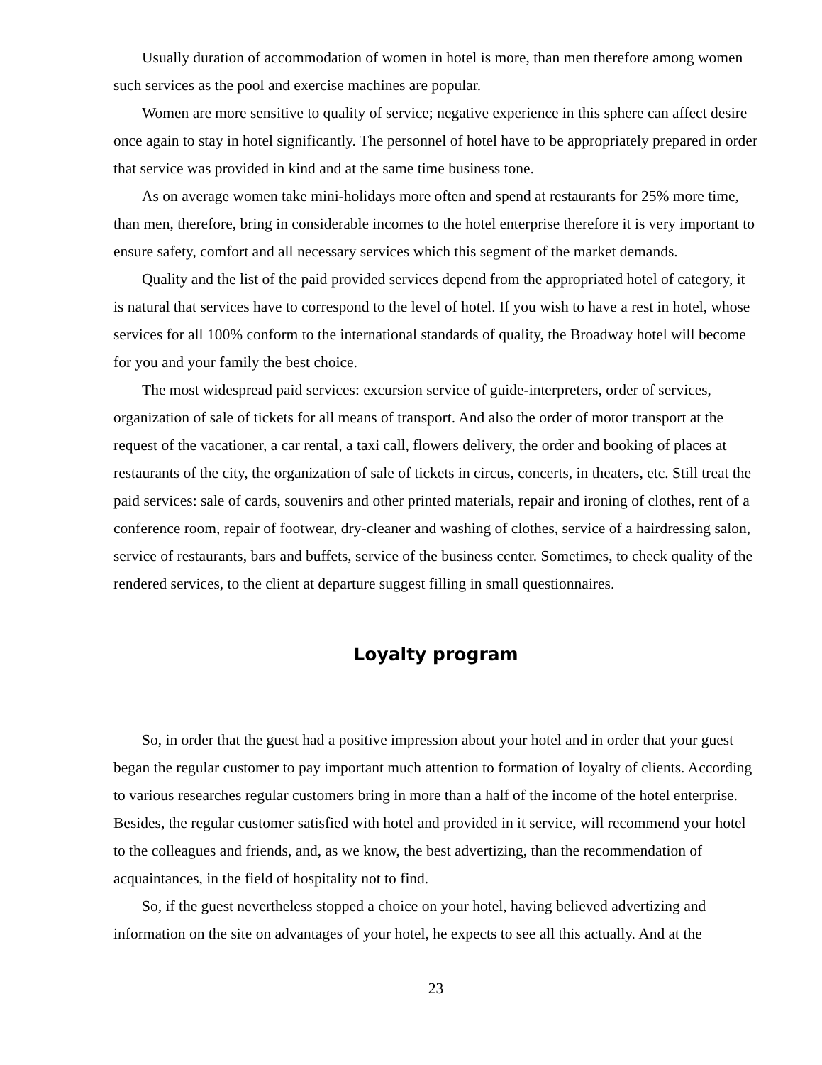Usually duration of accommodation of women in hotel is more, than men therefore among women such services as the pool and exercise machines are popular.
Women are more sensitive to quality of service; negative experience in this sphere can affect desire once again to stay in hotel significantly. The personnel of hotel have to be appropriately prepared in order that service was provided in kind and at the same time business tone.
As on average women take mini-holidays more often and spend at restaurants for 25% more time, than men, therefore, bring in considerable incomes to the hotel enterprise therefore it is very important to ensure safety, comfort and all necessary services which this segment of the market demands.
Quality and the list of the paid provided services depend from the appropriated hotel of category, it is natural that services have to correspond to the level of hotel. If you wish to have a rest in hotel, whose services for all 100% conform to the international standards of quality, the Broadway hotel will become for you and your family the best choice.
The most widespread paid services: excursion service of guide-interpreters, order of services, organization of sale of tickets for all means of transport. And also the order of motor transport at the request of the vacationer, a car rental, a taxi call, flowers delivery, the order and booking of places at restaurants of the city, the organization of sale of tickets in circus, concerts, in theaters, etc. Still treat the paid services: sale of cards, souvenirs and other printed materials, repair and ironing of clothes, rent of a conference room, repair of footwear, dry-cleaner and washing of clothes, service of a hairdressing salon, service of restaurants, bars and buffets, service of the business center. Sometimes, to check quality of the rendered services, to the client at departure suggest filling in small questionnaires.
Loyalty program
So, in order that the guest had a positive impression about your hotel and in order that your guest began the regular customer to pay important much attention to formation of loyalty of clients. According to various researches regular customers bring in more than a half of the income of the hotel enterprise. Besides, the regular customer satisfied with hotel and provided in it service, will recommend your hotel to the colleagues and friends, and, as we know, the best advertizing, than the recommendation of acquaintances, in the field of hospitality not to find.
So, if the guest nevertheless stopped a choice on your hotel, having believed advertizing and information on the site on advantages of your hotel, he expects to see all this actually. And at the
23